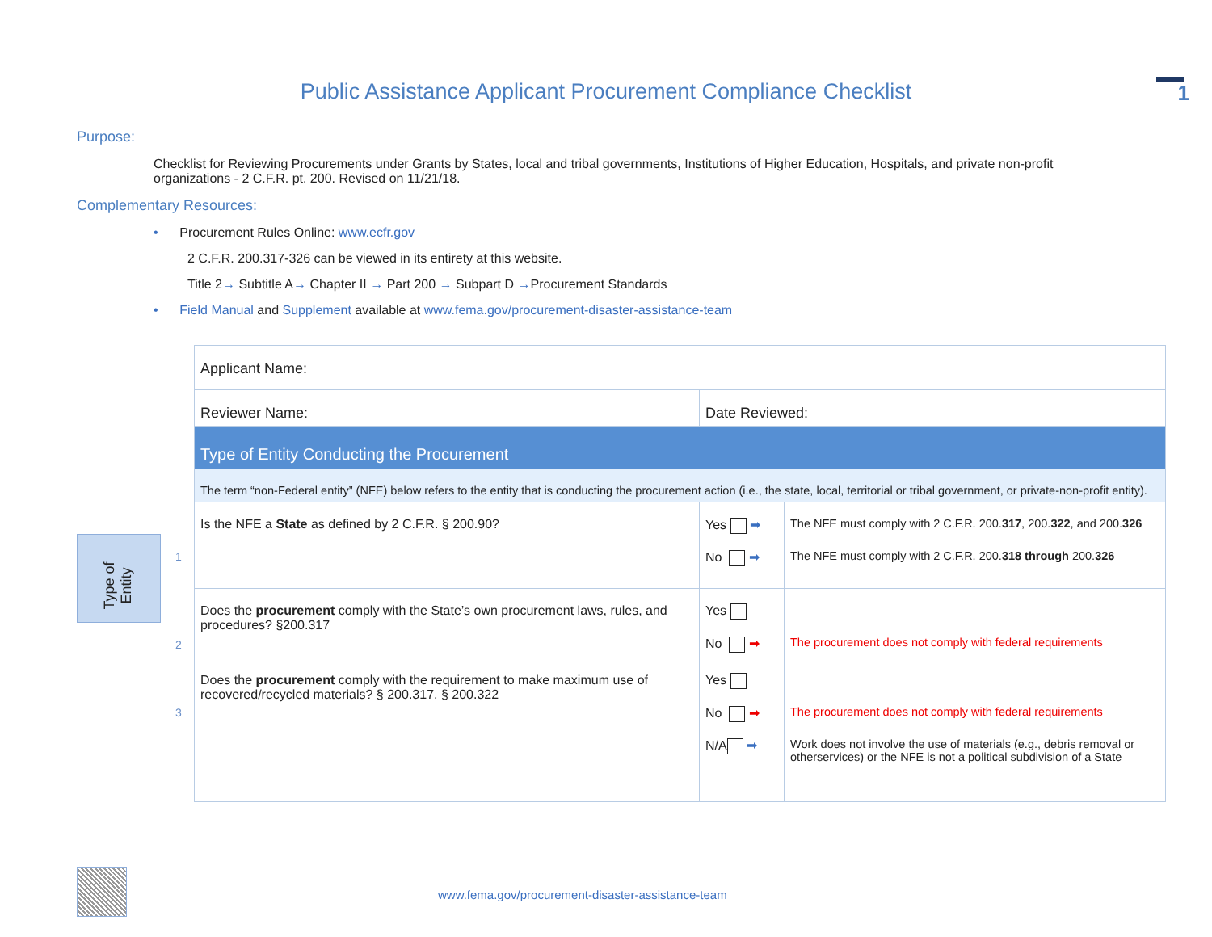1
Public Assistance Applicant Procurement Compliance Checklist
Purpose:
Checklist for Reviewing Procurements under Grants by States, local and tribal governments, Institutions of Higher Education, Hospitals, and private non-profit organizations - 2 C.F.R. pt. 200. Revised on 11/21/18.
Complementary Resources:
• Procurement Rules Online: www.ecfr.gov
2 C.F.R. 200.317-326 can be viewed in its entirety at this website.
Title 2→ Subtitle A→ Chapter II → Part 200 → Subpart D →Procurement Standards
• Field Manual and Supplement available at www.fema.gov/procurement-disaster-assistance-team
Type of
Entity
1
2
3
| Applicant Name: | | |
| Reviewer Name: | Date Reviewed: | |
| Type of Entity Conducting the Procurement | | |
| The term “non-Federal entity” (NFE) below refers to the entity that is conducting the procurement action (i.e., the state, local, territorial or tribal government, or private-non-profit entity). | | |
| Is the NFE a State as defined by 2 C.F.R. § 200.90? | Yes ➡ No ➡ | The NFE must comply with 2 C.F.R. 200. 317 , 200. 322 , and 200. 326 The NFE must comply with 2 C.F.R. 200. 318 through 200. 326 |
| Does the procurement comply with the State’s own procurement laws, rules, and procedures? §200.317 | Yes No ➡ | The procurement does not comply with federal requirements |
| Does the procurement comply with the requirement to make maximum use of recovered/recycled materials? § 200.317, § 200.322 | Yes No ➡ N/A ➡ | The procurement does not comply with federal requirements Work does not involve the use of materials (e.g., debris removal or otherservices) or the NFE is not a political subdivision of a State |
www.fema.gov/procurement-disaster-assistance-team